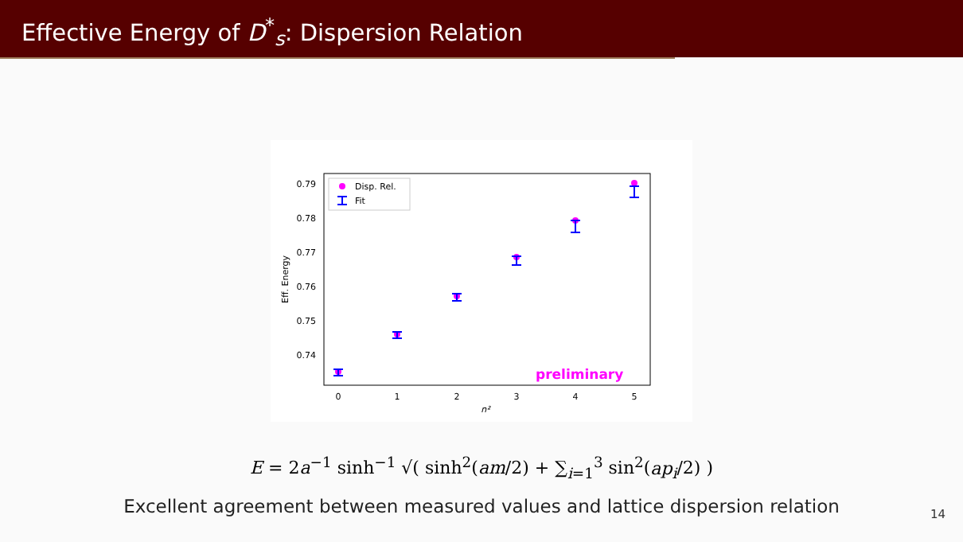Effective Energy of D<sup>*</sup><sub>s</sub>: Dispersion Relation
0.79
0.78
0.77
0.76
0.75
0.74
0
1
2
3
4
5
n²
Eff. Energy
Disp. Rel.
Fit
preliminary
E = 2a<sup>−1</sup> sinh<sup>−1</sup> √( sinh<sup>2</sup>(am/2) + ∑<sub>i=1</sub><sup>3</sup> sin<sup>2</sup>(ap<sub>i</sub>/2) )
Excellent agreement between measured values and lattice dispersion relation
14